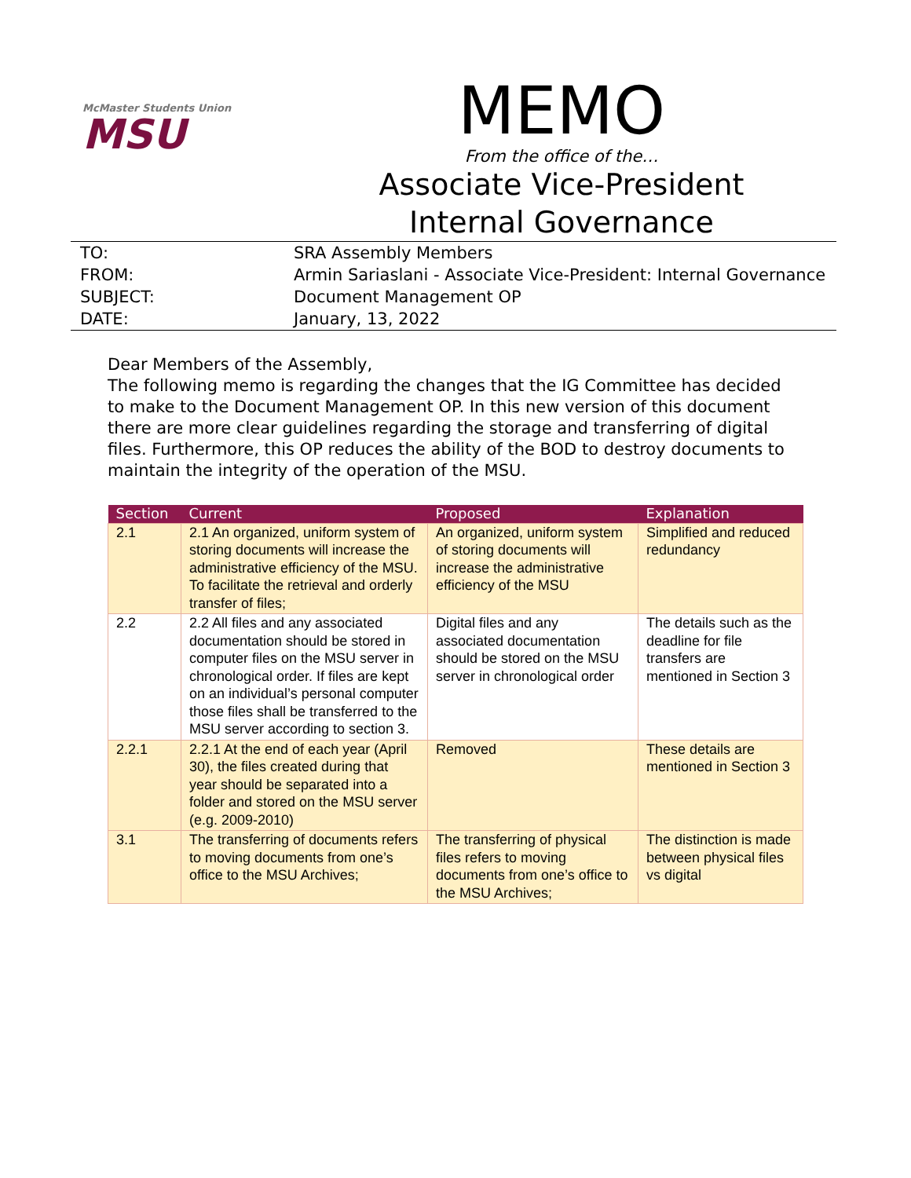McMaster Students Union
MSU
MEMO
From the office of the…
Associate Vice-President
Internal Governance
| TO: | SRA Assembly Members |
| FROM: | Armin Sariaslani - Associate Vice-President: Internal Governance |
| SUBJECT: | Document Management OP |
| DATE: | January, 13, 2022 |
Dear Members of the Assembly,
The following memo is regarding the changes that the IG Committee has decided to make to the Document Management OP. In this new version of this document there are more clear guidelines regarding the storage and transferring of digital files. Furthermore, this OP reduces the ability of the BOD to destroy documents to maintain the integrity of the operation of the MSU.
| Section | Current | Proposed | Explanation |
| --- | --- | --- | --- |
| 2.1 | 2.1 An organized, uniform system of storing documents will increase the administrative efficiency of the MSU. To facilitate the retrieval and orderly transfer of files; | An organized, uniform system of storing documents will increase the administrative efficiency of the MSU | Simplified and reduced redundancy |
| 2.2 | 2.2 All files and any associated documentation should be stored in computer files on the MSU server in chronological order. If files are kept on an individual’s personal computer those files shall be transferred to the MSU server according to section 3. | Digital files and any associated documentation should be stored on the MSU server in chronological order | The details such as the deadline for file transfers are mentioned in Section 3 |
| 2.2.1 | 2.2.1 At the end of each year (April 30), the files created during that year should be separated into a folder and stored on the MSU server (e.g. 2009-2010) | Removed | These details are mentioned in Section 3 |
| 3.1 | The transferring of documents refers to moving documents from one’s office to the MSU Archives; | The transferring of physical files refers to moving documents from one’s office to the MSU Archives; | The distinction is made between physical files vs digital |